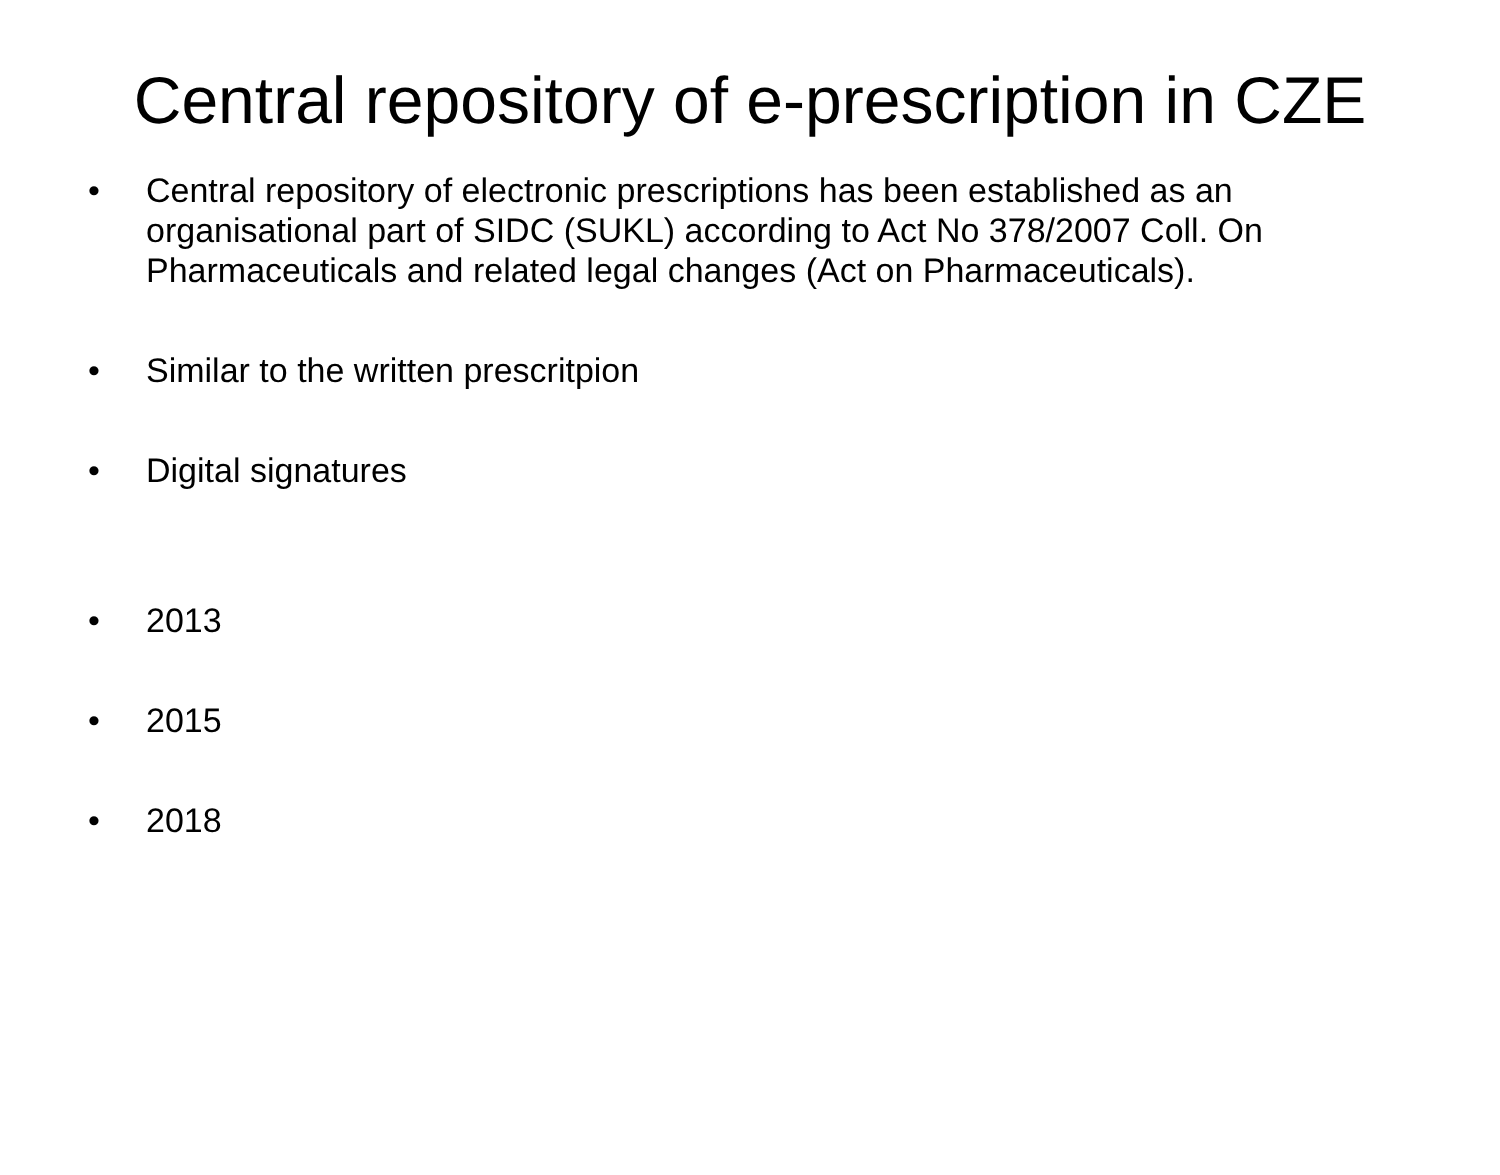Central repository of e-prescription in CZE
• Central repository of electronic prescriptions has been established as an organisational part of SIDC (SUKL) according to Act No 378/2007 Coll. On Pharmaceuticals and related legal changes (Act on Pharmaceuticals).
• Similar to the written prescritpion
• Digital signatures
• 2013
• 2015
• 2018